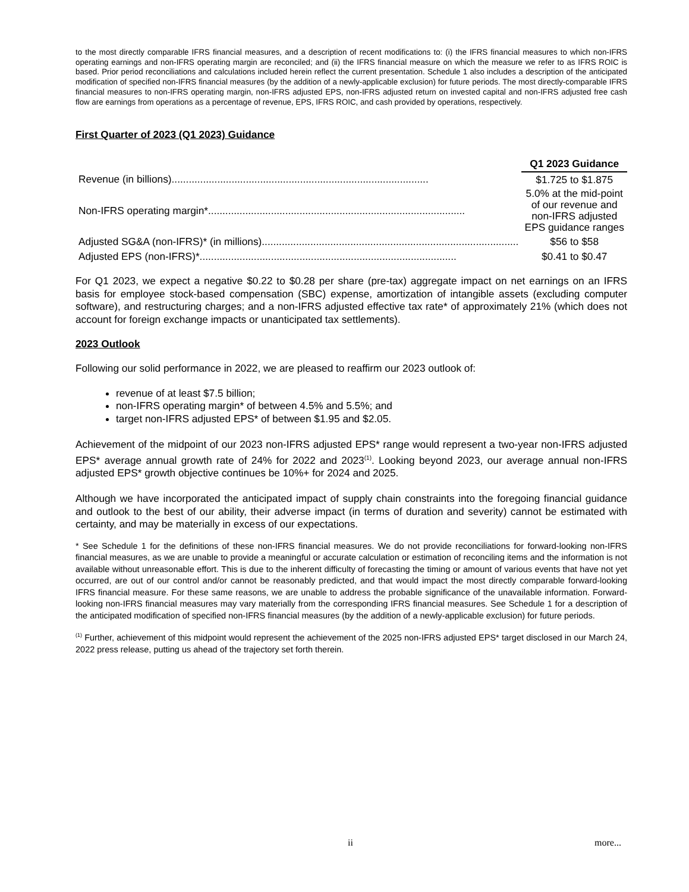to the most directly comparable IFRS financial measures, and a description of recent modifications to: (i) the IFRS financial measures to which non-IFRS operating earnings and non-IFRS operating margin are reconciled; and (ii) the IFRS financial measure on which the measure we refer to as IFRS ROIC is based. Prior period reconciliations and calculations included herein reflect the current presentation. Schedule 1 also includes a description of the anticipated modification of specified non-IFRS financial measures (by the addition of a newly-applicable exclusion) for future periods. The most directly-comparable IFRS financial measures to non-IFRS operating margin, non-IFRS adjusted EPS, non-IFRS adjusted return on invested capital and non-IFRS adjusted free cash flow are earnings from operations as a percentage of revenue, EPS, IFRS ROIC, and cash provided by operations, respectively.
First Quarter of 2023 (Q1 2023) Guidance
| | Q1 2023 Guidance |
| Revenue (in billions).......................................................................................... | $1.725 to $1.875 |
| Non-IFRS operating margin*.......................................................................................... | 5.0% at the mid-point of our revenue and non-IFRS adjusted EPS guidance ranges |
| Adjusted SG&A (non-IFRS)* (in millions).......................................................................................... | $56 to $58 |
| Adjusted EPS (non-IFRS)*.......................................................................................... | $0.41 to $0.47 |
For Q1 2023, we expect a negative $0.22 to $0.28 per share (pre-tax) aggregate impact on net earnings on an IFRS basis for employee stock-based compensation (SBC) expense, amortization of intangible assets (excluding computer software), and restructuring charges; and a non-IFRS adjusted effective tax rate* of approximately 21% (which does not account for foreign exchange impacts or unanticipated tax settlements).
2023 Outlook
Following our solid performance in 2022, we are pleased to reaffirm our 2023 outlook of:
revenue of at least $7.5 billion;
non-IFRS operating margin* of between 4.5% and 5.5%; and
target non-IFRS adjusted EPS* of between $1.95 and $2.05.
Achievement of the midpoint of our 2023 non-IFRS adjusted EPS* range would represent a two-year non-IFRS adjusted EPS* average annual growth rate of 24% for 2022 and 2023<sup>(1)</sup>. Looking beyond 2023, our average annual non-IFRS adjusted EPS* growth objective continues be 10%+ for 2024 and 2025.
Although we have incorporated the anticipated impact of supply chain constraints into the foregoing financial guidance and outlook to the best of our ability, their adverse impact (in terms of duration and severity) cannot be estimated with certainty, and may be materially in excess of our expectations.
* See Schedule 1 for the definitions of these non-IFRS financial measures. We do not provide reconciliations for forward-looking non-IFRS financial measures, as we are unable to provide a meaningful or accurate calculation or estimation of reconciling items and the information is not available without unreasonable effort. This is due to the inherent difficulty of forecasting the timing or amount of various events that have not yet occurred, are out of our control and/or cannot be reasonably predicted, and that would impact the most directly comparable forward-looking IFRS financial measure. For these same reasons, we are unable to address the probable significance of the unavailable information. Forward-looking non-IFRS financial measures may vary materially from the corresponding IFRS financial measures. See Schedule 1 for a description of the anticipated modification of specified non-IFRS financial measures (by the addition of a newly-applicable exclusion) for future periods.
<sup>(1)</sup> Further, achievement of this midpoint would represent the achievement of the 2025 non-IFRS adjusted EPS* target disclosed in our March 24, 2022 press release, putting us ahead of the trajectory set forth therein.
ii more...